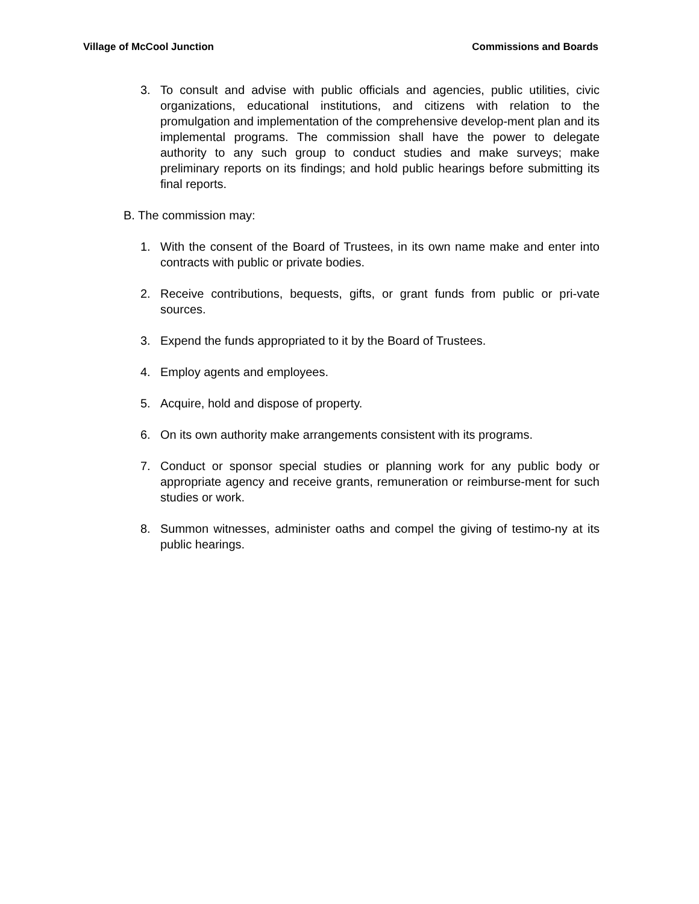Village of McCool Junction Commissions and Boards
3. To consult and advise with public officials and agencies, public utilities, civic organizations, educational institutions, and citizens with relation to the promulgation and implementation of the comprehensive develop-ment plan and its implemental programs. The commission shall have the power to delegate authority to any such group to conduct studies and make surveys; make preliminary reports on its findings; and hold public hearings before submitting its final reports.
B. The commission may:
1. With the consent of the Board of Trustees, in its own name make and enter into contracts with public or private bodies.
2. Receive contributions, bequests, gifts, or grant funds from public or pri-vate sources.
3. Expend the funds appropriated to it by the Board of Trustees.
4. Employ agents and employees.
5. Acquire, hold and dispose of property.
6. On its own authority make arrangements consistent with its programs.
7. Conduct or sponsor special studies or planning work for any public body or appropriate agency and receive grants, remuneration or reimburse-ment for such studies or work.
8. Summon witnesses, administer oaths and compel the giving of testimo-ny at its public hearings.